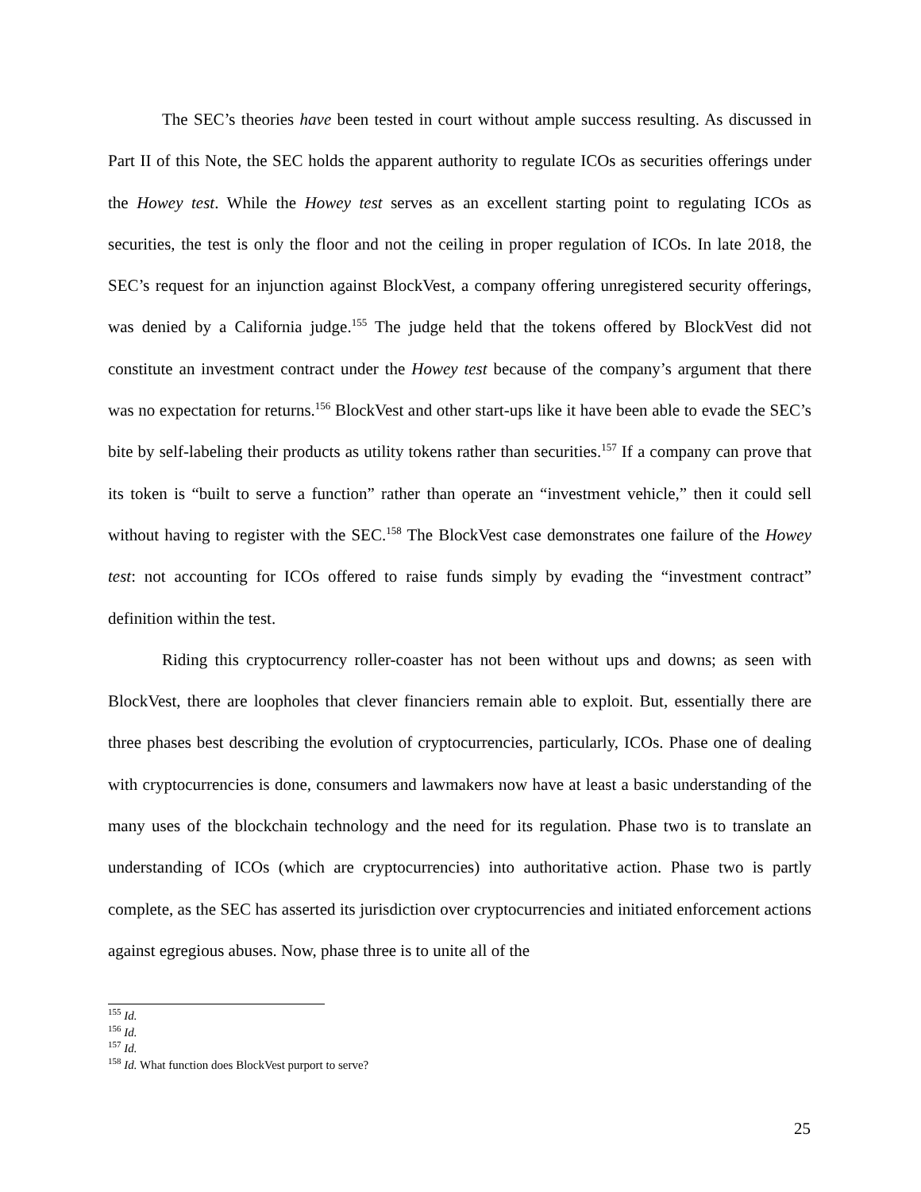The SEC’s theories have been tested in court without ample success resulting. As discussed in Part II of this Note, the SEC holds the apparent authority to regulate ICOs as securities offerings under the Howey test. While the Howey test serves as an excellent starting point to regulating ICOs as securities, the test is only the floor and not the ceiling in proper regulation of ICOs. In late 2018, the SEC’s request for an injunction against BlockVest, a company offering unregistered security offerings, was denied by a California judge.<sup>155</sup> The judge held that the tokens offered by BlockVest did not constitute an investment contract under the Howey test because of the company’s argument that there was no expectation for returns.<sup>156</sup> BlockVest and other start-ups like it have been able to evade the SEC’s bite by self-labeling their products as utility tokens rather than securities.<sup>157</sup> If a company can prove that its token is “built to serve a function” rather than operate an “investment vehicle,” then it could sell without having to register with the SEC.<sup>158</sup> The BlockVest case demonstrates one failure of the Howey test: not accounting for ICOs offered to raise funds simply by evading the “investment contract” definition within the test.
Riding this cryptocurrency roller-coaster has not been without ups and downs; as seen with BlockVest, there are loopholes that clever financiers remain able to exploit. But, essentially there are three phases best describing the evolution of cryptocurrencies, particularly, ICOs. Phase one of dealing with cryptocurrencies is done, consumers and lawmakers now have at least a basic understanding of the many uses of the blockchain technology and the need for its regulation. Phase two is to translate an understanding of ICOs (which are cryptocurrencies) into authoritative action. Phase two is partly complete, as the SEC has asserted its jurisdiction over cryptocurrencies and initiated enforcement actions against egregious abuses. Now, phase three is to unite all of the
<sup>155</sup> Id.
<sup>156</sup> Id.
<sup>157</sup> Id.
<sup>158</sup> Id. What function does BlockVest purport to serve?
25